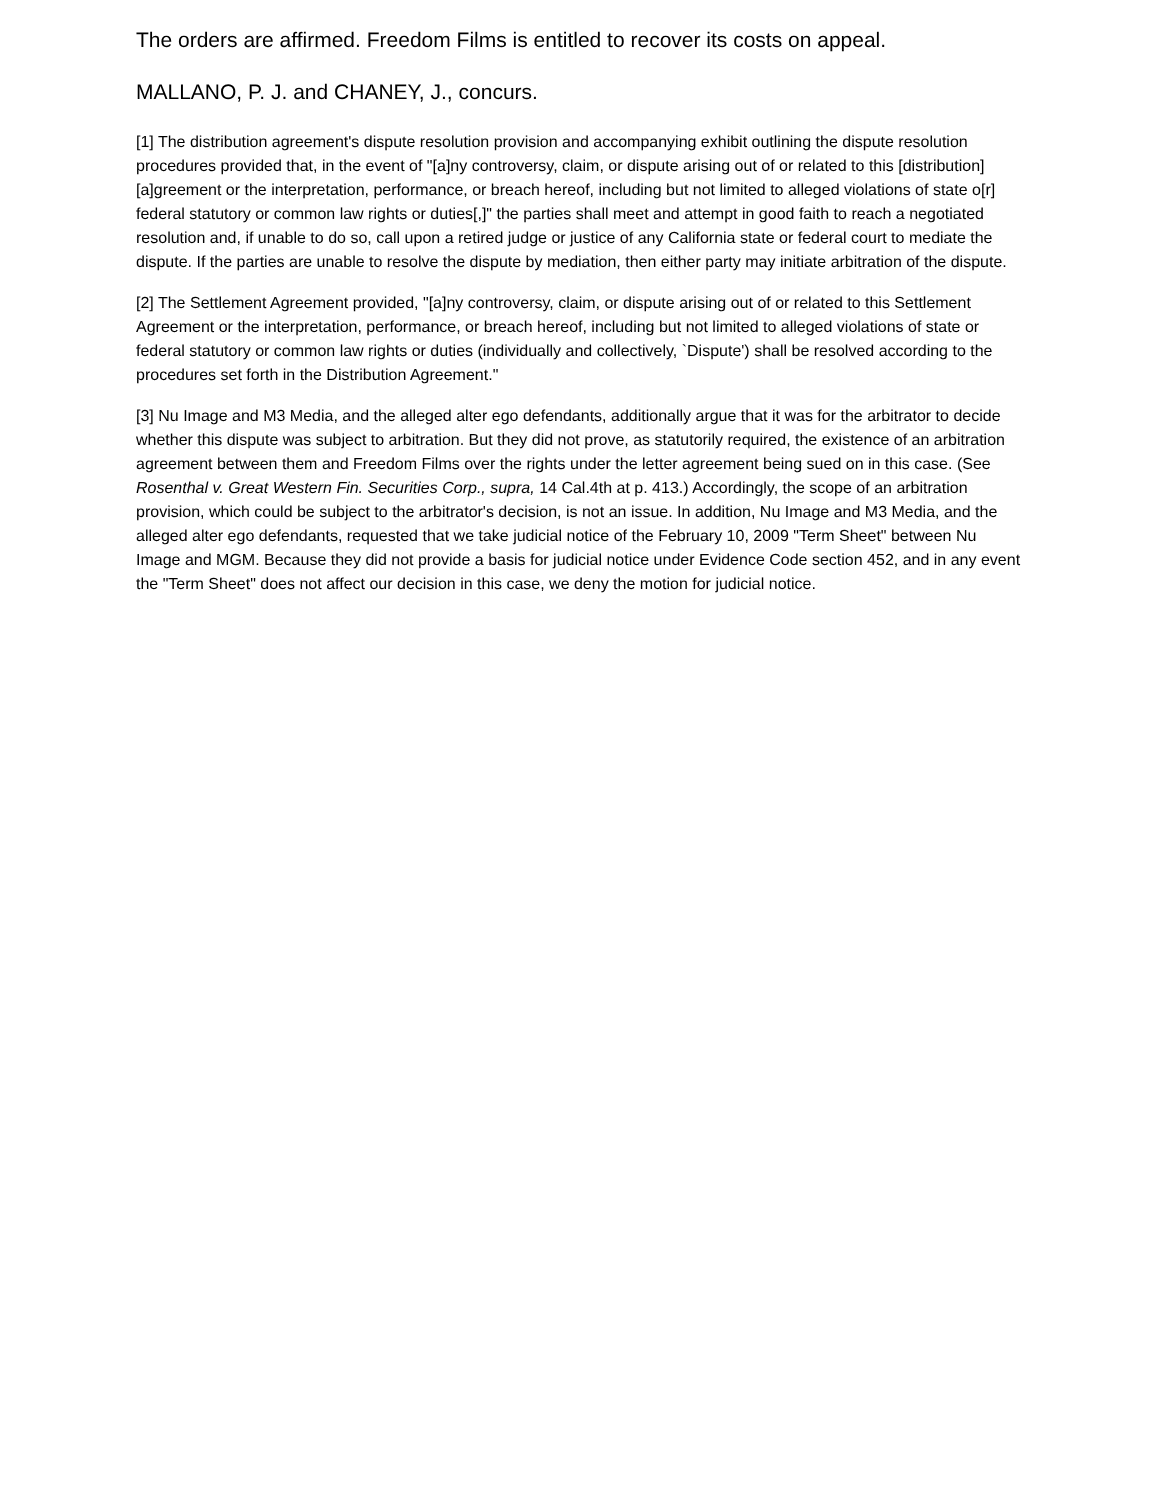The orders are affirmed. Freedom Films is entitled to recover its costs on appeal.
MALLANO, P. J. and CHANEY, J., concurs.
[1] The distribution agreement's dispute resolution provision and accompanying exhibit outlining the dispute resolution procedures provided that, in the event of "[a]ny controversy, claim, or dispute arising out of or related to this [distribution] [a]greement or the interpretation, performance, or breach hereof, including but not limited to alleged violations of state o[r] federal statutory or common law rights or duties[,]" the parties shall meet and attempt in good faith to reach a negotiated resolution and, if unable to do so, call upon a retired judge or justice of any California state or federal court to mediate the dispute. If the parties are unable to resolve the dispute by mediation, then either party may initiate arbitration of the dispute.
[2] The Settlement Agreement provided, "[a]ny controversy, claim, or dispute arising out of or related to this Settlement Agreement or the interpretation, performance, or breach hereof, including but not limited to alleged violations of state or federal statutory or common law rights or duties (individually and collectively, `Dispute') shall be resolved according to the procedures set forth in the Distribution Agreement."
[3] Nu Image and M3 Media, and the alleged alter ego defendants, additionally argue that it was for the arbitrator to decide whether this dispute was subject to arbitration. But they did not prove, as statutorily required, the existence of an arbitration agreement between them and Freedom Films over the rights under the letter agreement being sued on in this case. (See Rosenthal v. Great Western Fin. Securities Corp., supra, 14 Cal.4th at p. 413.) Accordingly, the scope of an arbitration provision, which could be subject to the arbitrator's decision, is not an issue. In addition, Nu Image and M3 Media, and the alleged alter ego defendants, requested that we take judicial notice of the February 10, 2009 "Term Sheet" between Nu Image and MGM. Because they did not provide a basis for judicial notice under Evidence Code section 452, and in any event the "Term Sheet" does not affect our decision in this case, we deny the motion for judicial notice.